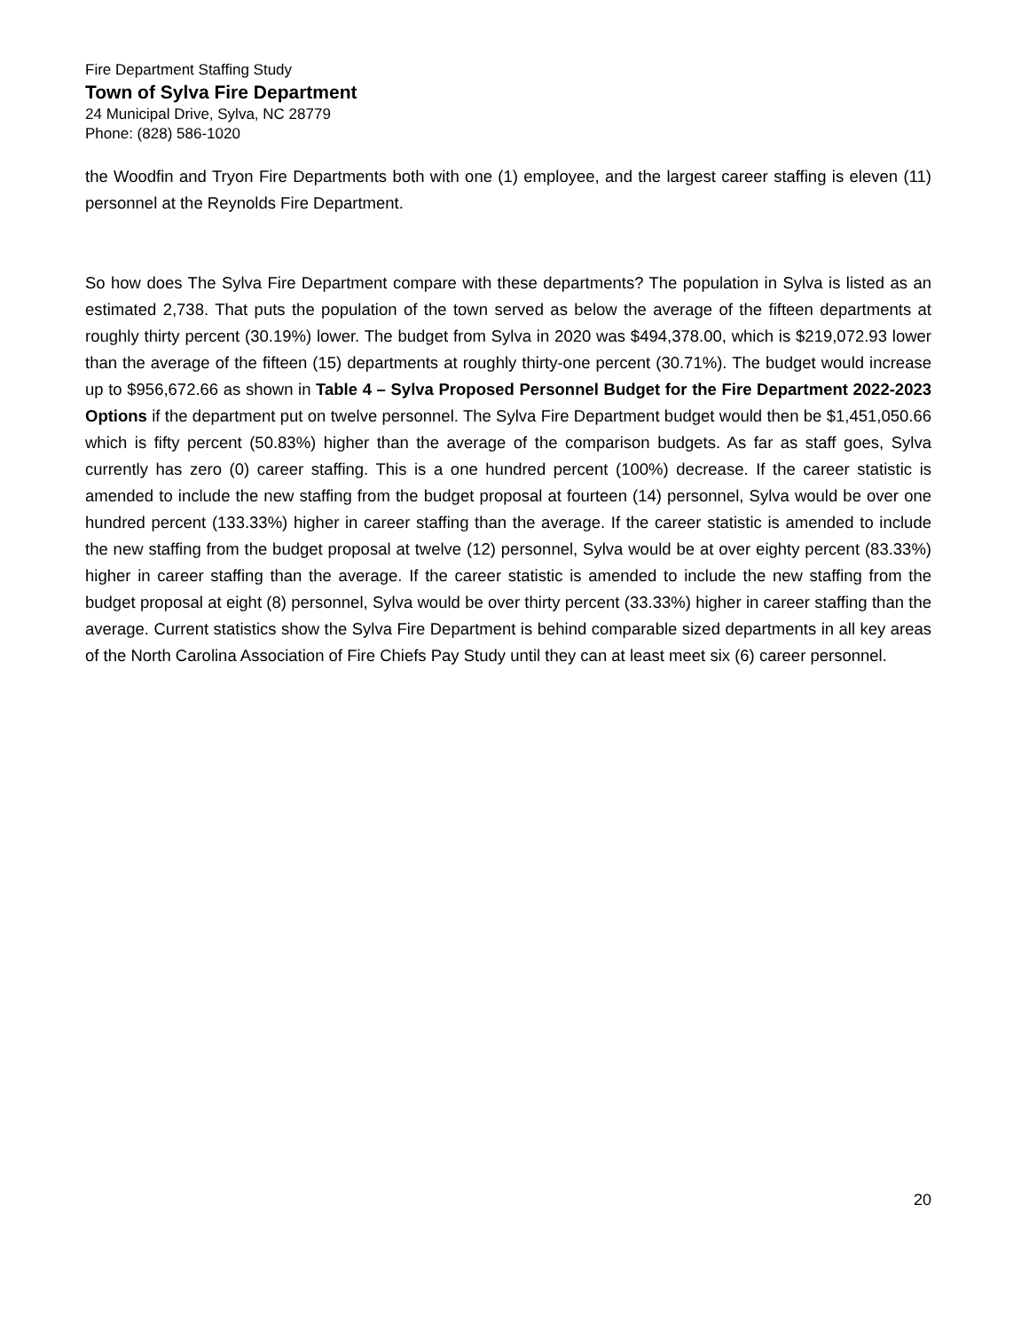Fire Department Staffing Study
Town of Sylva Fire Department
24 Municipal Drive, Sylva, NC 28779
Phone: (828) 586-1020
the Woodfin and Tryon Fire Departments both with one (1) employee, and the largest career staffing is eleven (11) personnel at the Reynolds Fire Department.
So how does The Sylva Fire Department compare with these departments? The population in Sylva is listed as an estimated 2,738. That puts the population of the town served as below the average of the fifteen departments at roughly thirty percent (30.19%) lower. The budget from Sylva in 2020 was $494,378.00, which is $219,072.93 lower than the average of the fifteen (15) departments at roughly thirty-one percent (30.71%). The budget would increase up to $956,672.66 as shown in Table 4 – Sylva Proposed Personnel Budget for the Fire Department 2022-2023 Options if the department put on twelve personnel. The Sylva Fire Department budget would then be $1,451,050.66 which is fifty percent (50.83%) higher than the average of the comparison budgets. As far as staff goes, Sylva currently has zero (0) career staffing. This is a one hundred percent (100%) decrease. If the career statistic is amended to include the new staffing from the budget proposal at fourteen (14) personnel, Sylva would be over one hundred percent (133.33%) higher in career staffing than the average. If the career statistic is amended to include the new staffing from the budget proposal at twelve (12) personnel, Sylva would be at over eighty percent (83.33%) higher in career staffing than the average. If the career statistic is amended to include the new staffing from the budget proposal at eight (8) personnel, Sylva would be over thirty percent (33.33%) higher in career staffing than the average. Current statistics show the Sylva Fire Department is behind comparable sized departments in all key areas of the North Carolina Association of Fire Chiefs Pay Study until they can at least meet six (6) career personnel.
20